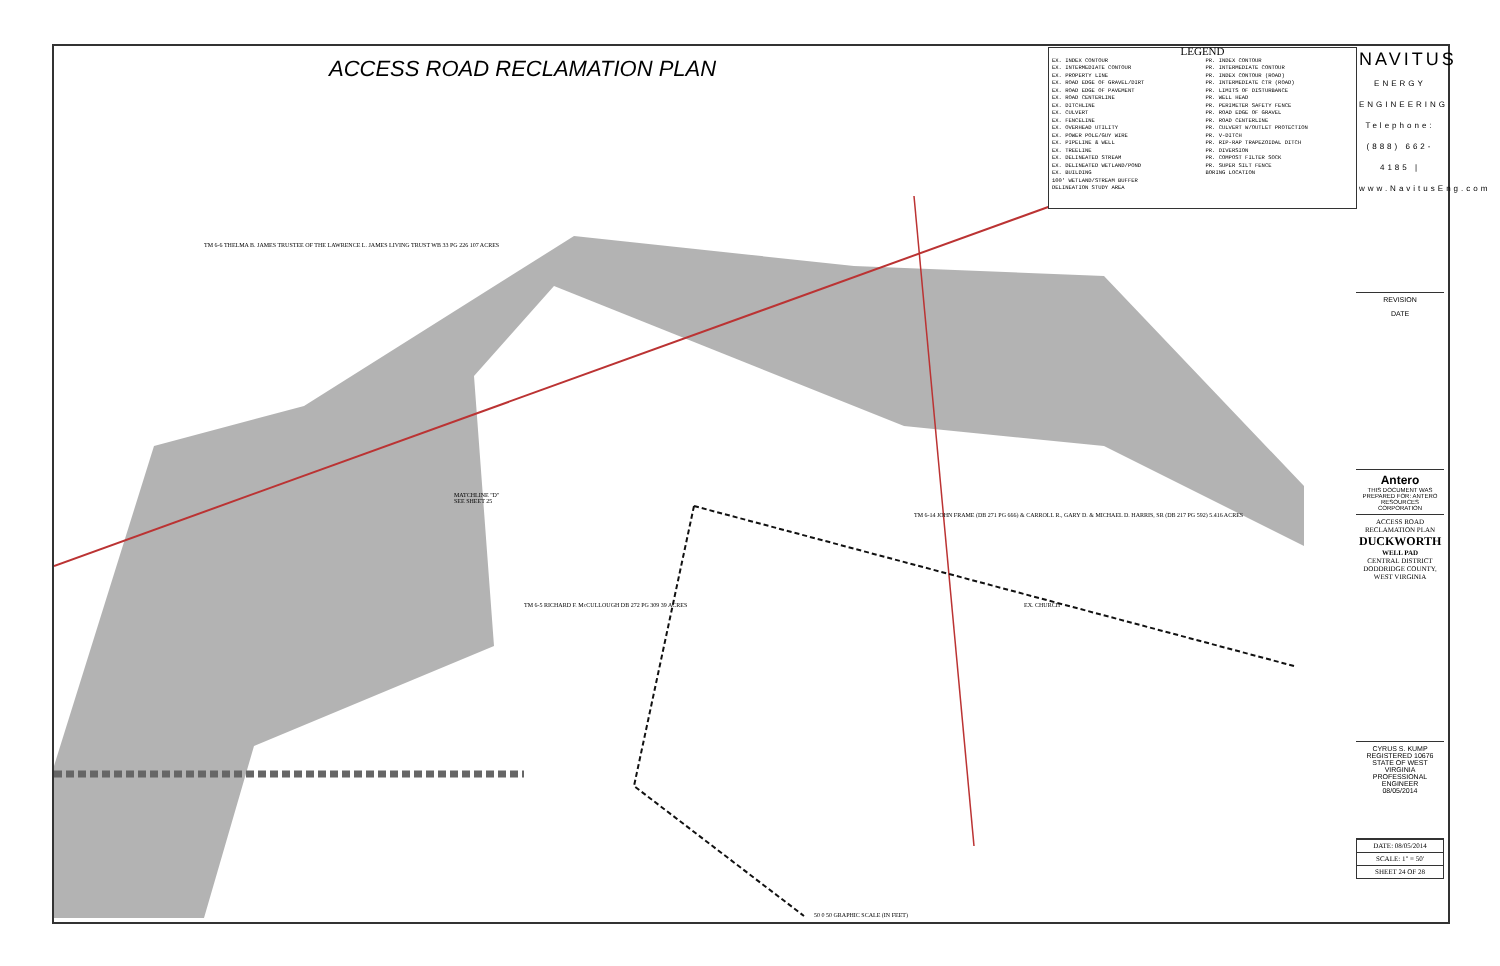ACCESS ROAD RECLAMATION PLAN
MATCHLINE "D"
SEE SHEET 25
TM 6-6 THELMA B. JAMES TRUSTEE OF THE LAWRENCE L. JAMES LIVING TRUST WB 33 PG 226 107 ACRES
TM 6-5 RICHARD F. McCULLOUGH DB 272 PG 309 39 ACRES
TM 6-14 JOHN FRAME (DB 271 PG 666) & CARROLL R., GARY D. & MICHAEL D. HARRIS, SR (DB 217 PG 592) 5.416 ACRES
EX. CHURCH
50 0 50 GRAPHIC SCALE (IN FEET)
LEGEND
EX. INDEX CONTOUR
EX. INTERMEDIATE CONTOUR
EX. PROPERTY LINE
EX. ROAD EDGE OF GRAVEL/DIRT
EX. ROAD EDGE OF PAVEMENT
EX. ROAD CENTERLINE
EX. DITCHLINE
EX. CULVERT
EX. FENCELINE
EX. OVERHEAD UTILITY
EX. POWER POLE/GUY WIRE
EX. PIPELINE & WELL
EX. TREELINE
EX. DELINEATED STREAM
EX. DELINEATED WETLAND/POND
EX. BUILDING
100' WETLAND/STREAM BUFFER
DELINEATION STUDY AREA
PR. INDEX CONTOUR
PR. INTERMEDIATE CONTOUR
PR. INDEX CONTOUR (ROAD)
PR. INTERMEDIATE CTR (ROAD)
PR. LIMITS OF DISTURBANCE
PR. WELL HEAD
PR. PERIMETER SAFETY FENCE
PR. ROAD EDGE OF GRAVEL
PR. ROAD CENTERLINE
PR. CULVERT W/OUTLET PROTECTION
PR. V-DITCH
PR. RIP-RAP TRAPEZOIDAL DITCH
PR. DIVERSION
PR. COMPOST FILTER SOCK
PR. SUPER SILT FENCE
BORING LOCATION
NAVITUS
ENERGY ENGINEERING
Telephone: (888) 662-4185 | www.NavitusEng.com
REVISION
DATE
Antero
THIS DOCUMENT WAS PREPARED FOR: ANTERO RESOURCES CORPORATION
ACCESS ROAD RECLAMATION PLAN
DUCKWORTH
WELL PAD
CENTRAL DISTRICT
DODDRIDGE COUNTY, WEST VIRGINIA
CYRUS S. KUMP REGISTERED 10676 STATE OF WEST VIRGINIA PROFESSIONAL ENGINEER
08/05/2014
| DATE: 08/05/2014 |
| SCALE: 1" = 50' |
| SHEET 24 OF 28 |